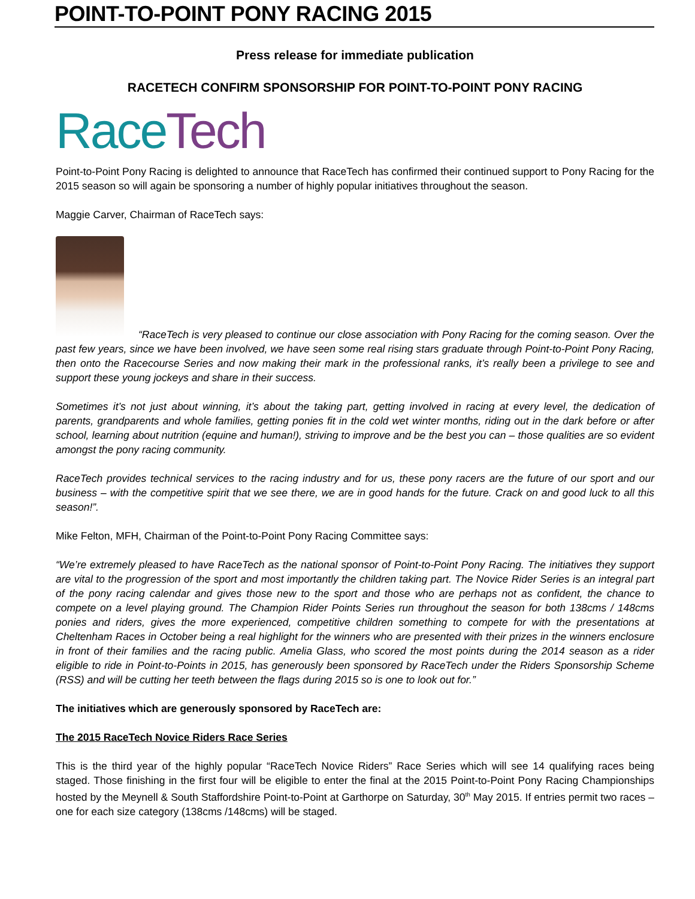POINT-TO-POINT PONY RACING 2015
Press release for immediate publication
RACETECH CONFIRM SPONSORSHIP FOR POINT-TO-POINT PONY RACING
Race Tech
Point-to-Point Pony Racing is delighted to announce that RaceTech has confirmed their continued support to Pony Racing for the 2015 season so will again be sponsoring a number of highly popular initiatives throughout the season.
Maggie Carver, Chairman of RaceTech says:
“RaceTech is very pleased to continue our close association with Pony Racing for the coming season. Over the past few years, since we have been involved, we have seen some real rising stars graduate through Point-to-Point Pony Racing, then onto the Racecourse Series and now making their mark in the professional ranks, it’s really been a privilege to see and support these young jockeys and share in their success.
Sometimes it’s not just about winning, it’s about the taking part, getting involved in racing at every level, the dedication of parents, grandparents and whole families, getting ponies fit in the cold wet winter months, riding out in the dark before or after school, learning about nutrition (equine and human!), striving to improve and be the best you can – those qualities are so evident amongst the pony racing community.
RaceTech provides technical services to the racing industry and for us, these pony racers are the future of our sport and our business – with the competitive spirit that we see there, we are in good hands for the future. Crack on and good luck to all this season!”.
Mike Felton, MFH, Chairman of the Point-to-Point Pony Racing Committee says:
“We’re extremely pleased to have RaceTech as the national sponsor of Point-to-Point Pony Racing. The initiatives they support are vital to the progression of the sport and most importantly the children taking part. The Novice Rider Series is an integral part of the pony racing calendar and gives those new to the sport and those who are perhaps not as confident, the chance to compete on a level playing ground. The Champion Rider Points Series run throughout the season for both 138cms / 148cms ponies and riders, gives the more experienced, competitive children something to compete for with the presentations at Cheltenham Races in October being a real highlight for the winners who are presented with their prizes in the winners enclosure in front of their families and the racing public. Amelia Glass, who scored the most points during the 2014 season as a rider eligible to ride in Point-to-Points in 2015, has generously been sponsored by RaceTech under the Riders Sponsorship Scheme (RSS) and will be cutting her teeth between the flags during 2015 so is one to look out for.”
The initiatives which are generously sponsored by RaceTech are:
The 2015 RaceTech Novice Riders Race Series
This is the third year of the highly popular “RaceTech Novice Riders” Race Series which will see 14 qualifying races being staged. Those finishing in the first four will be eligible to enter the final at the 2015 Point-to-Point Pony Racing Championships hosted by the Meynell & South Staffordshire Point-to-Point at Garthorpe on Saturday, 30<sup>th</sup> May 2015. If entries permit two races – one for each size category (138cms /148cms) will be staged.